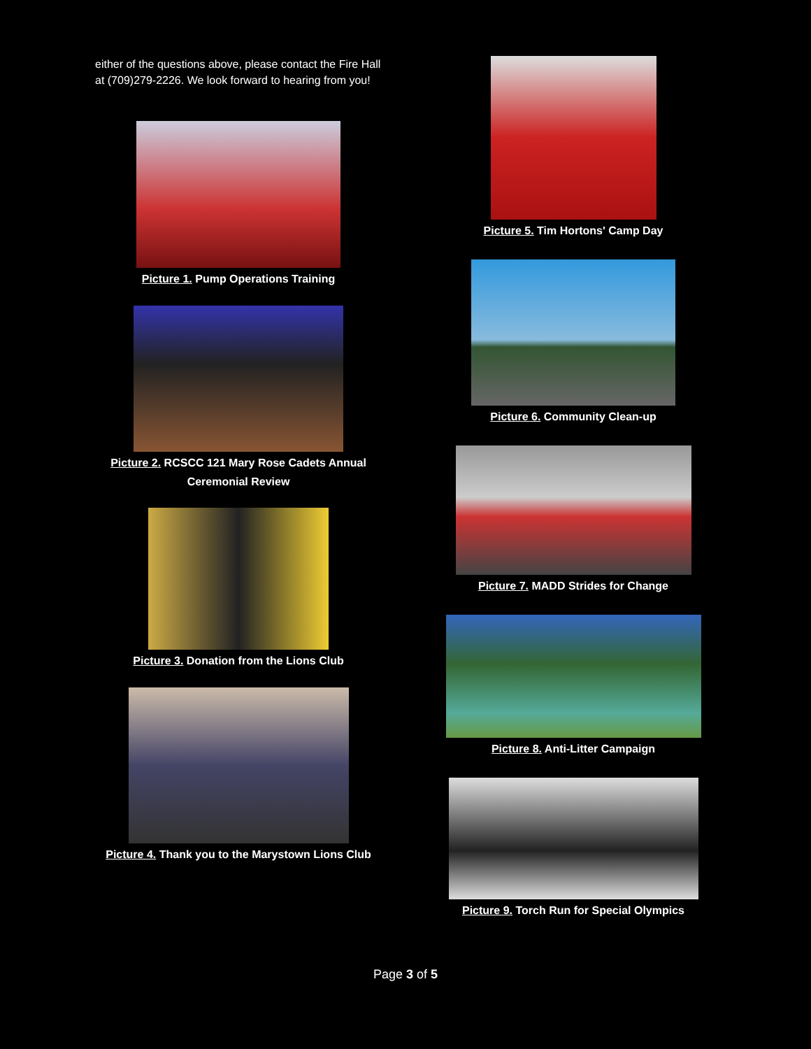either of the questions above, please contact the Fire Hall at (709)279-2226. We look forward to hearing from you!
Picture 1. Pump Operations Training
Picture 2. RCSCC 121 Mary Rose Cadets Annual Ceremonial Review
Picture 3. Donation from the Lions Club
Picture 4. Thank you to the Marystown Lions Club
Picture 5. Tim Hortons' Camp Day
Picture 6. Community Clean-up
Picture 7. MADD Strides for Change
Picture 8. Anti-Litter Campaign
Picture 9. Torch Run for Special Olympics
Page 3 of 5